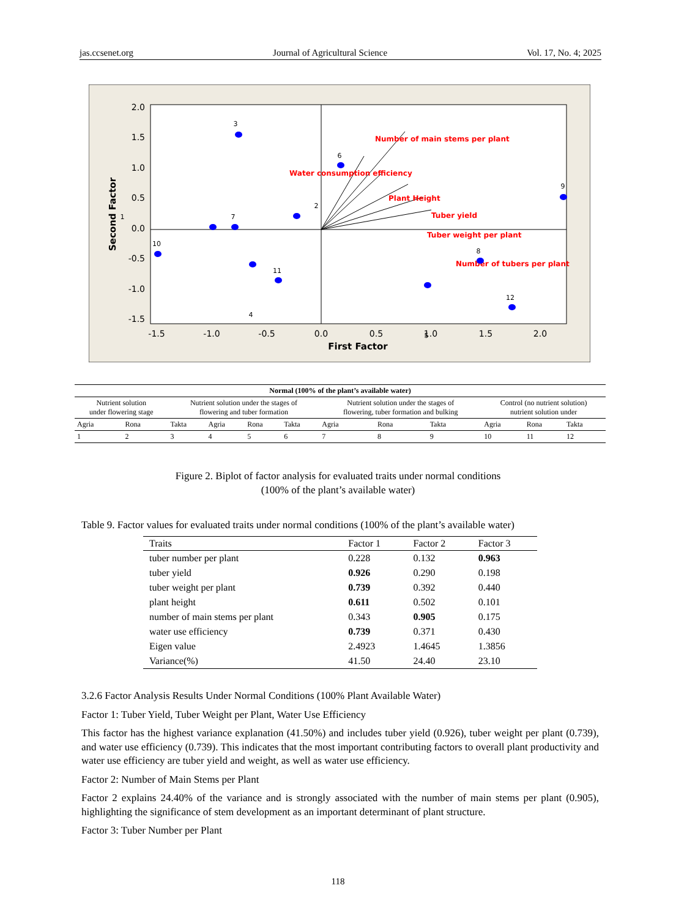jas.ccsenet.org Journal of Agricultural Science Vol. 17, No. 4; 2025
2.0
1.5
1.0
0.5
0.0
-0.5
-1.0
-1.5
-1.5
-1.0
-0.5
0.0
0.5
1.0
1.5
2.0
First Factor
Second Factor
Number of main stems per plant
Water consumption efficiency
Plant Height
Tuber yield
Tuber weight per plant
Number of tubers per plant
3
6
9
2
1
7
10
11
4
8
12
5
| Normal (100% of the plant’s available water) | | | | | | | | | | | |
| Nutrient solution under flowering stage | | Nutrient solution under the stages of flowering and tuber formation | | | | Nutrient solution under the stages of flowering, tuber formation and bulking | | | Control (no nutrient solution) nutrient solution under | | |
| Agria | Rona | Takta | Agria | Rona | Takta | Agria | Rona | Takta | Agria | Rona | Takta |
| 1 | 2 | 3 | 4 | 5 | 6 | 7 | 8 | 9 | 10 | 11 | 12 |
Figure 2. Biplot of factor analysis for evaluated traits under normal conditions
(100% of the plant’s available water)
Table 9. Factor values for evaluated traits under normal conditions (100% of the plant’s available water)
| Traits | Factor 1 | Factor 2 | Factor 3 |
| --- | --- | --- | --- |
| tuber number per plant | 0.228 | 0.132 | 0.963 |
| tuber yield | 0.926 | 0.290 | 0.198 |
| tuber weight per plant | 0.739 | 0.392 | 0.440 |
| plant height | 0.611 | 0.502 | 0.101 |
| number of main stems per plant | 0.343 | 0.905 | 0.175 |
| water use efficiency | 0.739 | 0.371 | 0.430 |
| Eigen value | 2.4923 | 1.4645 | 1.3856 |
| Variance(%) | 41.50 | 24.40 | 23.10 |
3.2.6 Factor Analysis Results Under Normal Conditions (100% Plant Available Water)
Factor 1: Tuber Yield, Tuber Weight per Plant, Water Use Efficiency
This factor has the highest variance explanation (41.50%) and includes tuber yield (0.926), tuber weight per plant (0.739), and water use efficiency (0.739). This indicates that the most important contributing factors to overall plant productivity and water use efficiency are tuber yield and weight, as well as water use efficiency.
Factor 2: Number of Main Stems per Plant
Factor 2 explains 24.40% of the variance and is strongly associated with the number of main stems per plant (0.905), highlighting the significance of stem development as an important determinant of plant structure.
Factor 3: Tuber Number per Plant
118